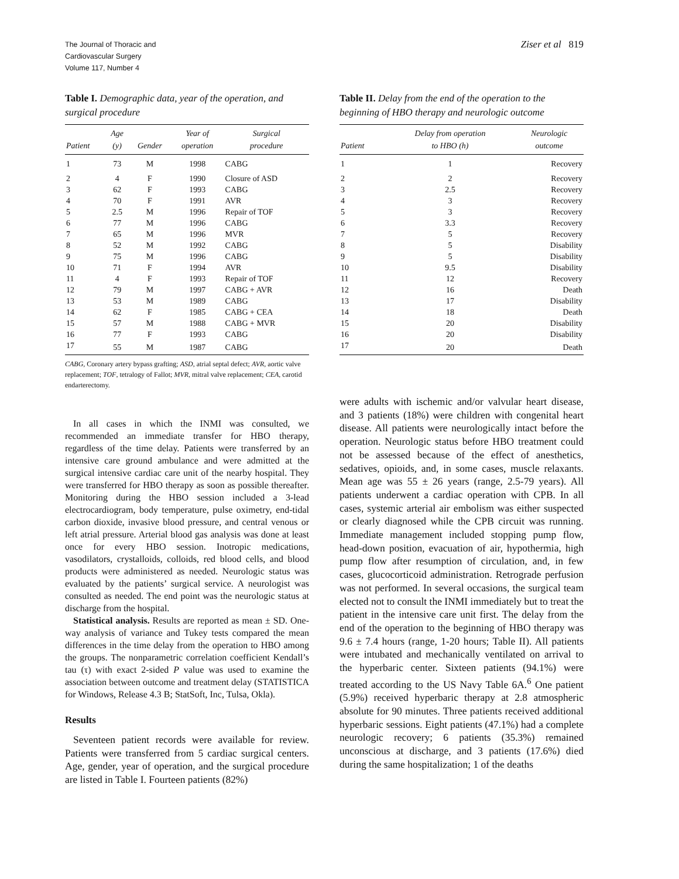The Journal of Thoracic and
Cardiovascular Surgery
Volume 117, Number 4
Ziser et al 819
Table I. Demographic data, year of the operation, and surgical procedure
| Patient | Age (y) | Gender | Year of operation | Surgical procedure |
| --- | --- | --- | --- | --- |
| 1 | 73 | M | 1998 | CABG |
| 2 | 4 | F | 1990 | Closure of ASD |
| 3 | 62 | F | 1993 | CABG |
| 4 | 70 | F | 1991 | AVR |
| 5 | 2.5 | M | 1996 | Repair of TOF |
| 6 | 77 | M | 1996 | CABG |
| 7 | 65 | M | 1996 | MVR |
| 8 | 52 | M | 1992 | CABG |
| 9 | 75 | M | 1996 | CABG |
| 10 | 71 | F | 1994 | AVR |
| 11 | 4 | F | 1993 | Repair of TOF |
| 12 | 79 | M | 1997 | CABG + AVR |
| 13 | 53 | M | 1989 | CABG |
| 14 | 62 | F | 1985 | CABG + CEA |
| 15 | 57 | M | 1988 | CABG + MVR |
| 16 | 77 | F | 1993 | CABG |
| 17 | 55 | M | 1987 | CABG |
CABG, Coronary artery bypass grafting; ASD, atrial septal defect; AVR, aortic valve replacement; TOF, tetralogy of Fallot; MVR, mitral valve replacement; CEA, carotid endarterectomy.
In all cases in which the INMI was consulted, we recommended an immediate transfer for HBO therapy, regardless of the time delay. Patients were transferred by an intensive care ground ambulance and were admitted at the surgical intensive cardiac care unit of the nearby hospital. They were transferred for HBO therapy as soon as possible thereafter. Monitoring during the HBO session included a 3-lead electrocardiogram, body temperature, pulse oximetry, end-tidal carbon dioxide, invasive blood pressure, and central venous or left atrial pressure. Arterial blood gas analysis was done at least once for every HBO session. Inotropic medications, vasodilators, crystalloids, colloids, red blood cells, and blood products were administered as needed. Neurologic status was evaluated by the patients’ surgical service. A neurologist was consulted as needed. The end point was the neurologic status at discharge from the hospital.
Statistical analysis. Results are reported as mean ± SD. One-way analysis of variance and Tukey tests compared the mean differences in the time delay from the operation to HBO among the groups. The nonparametric correlation coefficient Kendall’s tau (τ) with exact 2-sided P value was used to examine the association between outcome and treatment delay (STATISTICA for Windows, Release 4.3 B; StatSoft, Inc, Tulsa, Okla).
Results
Seventeen patient records were available for review. Patients were transferred from 5 cardiac surgical centers. Age, gender, year of operation, and the surgical procedure are listed in Table I. Fourteen patients (82%)
Table II. Delay from the end of the operation to the beginning of HBO therapy and neurologic outcome
| Patient | Delay from operation to HBO (h) | Neurologic outcome |
| --- | --- | --- |
| 1 | 1 | Recovery |
| 2 | 2 | Recovery |
| 3 | 2.5 | Recovery |
| 4 | 3 | Recovery |
| 5 | 3 | Recovery |
| 6 | 3.3 | Recovery |
| 7 | 5 | Recovery |
| 8 | 5 | Disability |
| 9 | 5 | Disability |
| 10 | 9.5 | Disability |
| 11 | 12 | Recovery |
| 12 | 16 | Death |
| 13 | 17 | Disability |
| 14 | 18 | Death |
| 15 | 20 | Disability |
| 16 | 20 | Disability |
| 17 | 20 | Death |
were adults with ischemic and/or valvular heart disease, and 3 patients (18%) were children with congenital heart disease. All patients were neurologically intact before the operation. Neurologic status before HBO treatment could not be assessed because of the effect of anesthetics, sedatives, opioids, and, in some cases, muscle relaxants. Mean age was 55 ± 26 years (range, 2.5-79 years). All patients underwent a cardiac operation with CPB. In all cases, systemic arterial air embolism was either suspected or clearly diagnosed while the CPB circuit was running. Immediate management included stopping pump flow, head-down position, evacuation of air, hypothermia, high pump flow after resumption of circulation, and, in few cases, glucocorticoid administration. Retrograde perfusion was not performed. In several occasions, the surgical team elected not to consult the INMI immediately but to treat the patient in the intensive care unit first. The delay from the end of the operation to the beginning of HBO therapy was 9.6 ± 7.4 hours (range, 1-20 hours; Table II). All patients were intubated and mechanically ventilated on arrival to the hyperbaric center. Sixteen patients (94.1%) were treated according to the US Navy Table 6A.<sup>6</sup> One patient (5.9%) received hyperbaric therapy at 2.8 atmospheric absolute for 90 minutes. Three patients received additional hyperbaric sessions. Eight patients (47.1%) had a complete neurologic recovery; 6 patients (35.3%) remained unconscious at discharge, and 3 patients (17.6%) died during the same hospitalization; 1 of the deaths